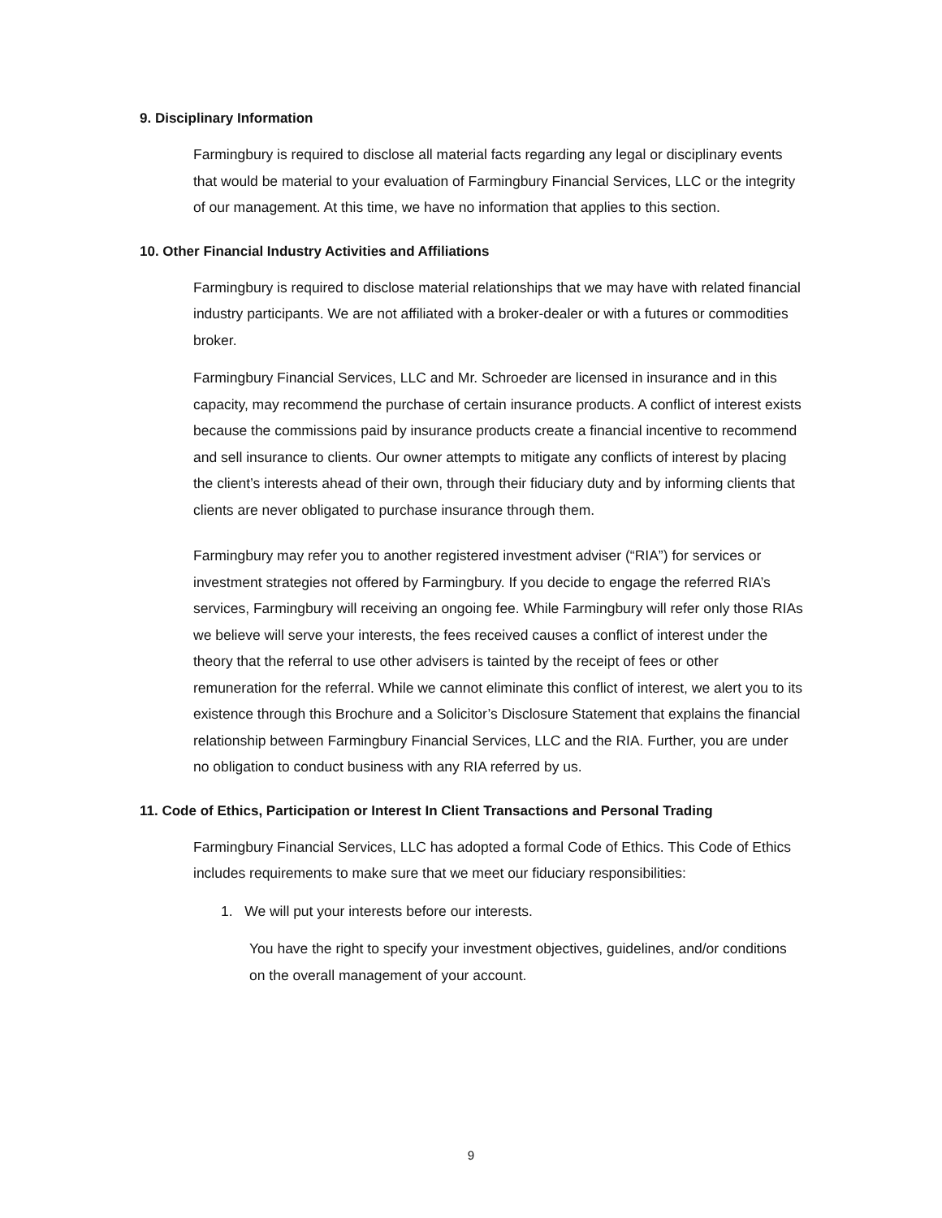9. Disciplinary Information
Farmingbury is required to disclose all material facts regarding any legal or disciplinary events that would be material to your evaluation of Farmingbury Financial Services, LLC or the integrity of our management. At this time, we have no information that applies to this section.
10. Other Financial Industry Activities and Affiliations
Farmingbury is required to disclose material relationships that we may have with related financial industry participants. We are not affiliated with a broker-dealer or with a futures or commodities broker.
Farmingbury Financial Services, LLC and Mr. Schroeder are licensed in insurance and in this capacity, may recommend the purchase of certain insurance products. A conflict of interest exists because the commissions paid by insurance products create a financial incentive to recommend and sell insurance to clients. Our owner attempts to mitigate any conflicts of interest by placing the client’s interests ahead of their own, through their fiduciary duty and by informing clients that clients are never obligated to purchase insurance through them.
Farmingbury may refer you to another registered investment adviser (“RIA”) for services or investment strategies not offered by Farmingbury. If you decide to engage the referred RIA’s services, Farmingbury will receiving an ongoing fee. While Farmingbury will refer only those RIAs we believe will serve your interests, the fees received causes a conflict of interest under the theory that the referral to use other advisers is tainted by the receipt of fees or other remuneration for the referral. While we cannot eliminate this conflict of interest, we alert you to its existence through this Brochure and a Solicitor’s Disclosure Statement that explains the financial relationship between Farmingbury Financial Services, LLC and the RIA. Further, you are under no obligation to conduct business with any RIA referred by us.
11. Code of Ethics, Participation or Interest In Client Transactions and Personal Trading
Farmingbury Financial Services, LLC has adopted a formal Code of Ethics. This Code of Ethics includes requirements to make sure that we meet our fiduciary responsibilities:
1. We will put your interests before our interests.
You have the right to specify your investment objectives, guidelines, and/or conditions on the overall management of your account.
9